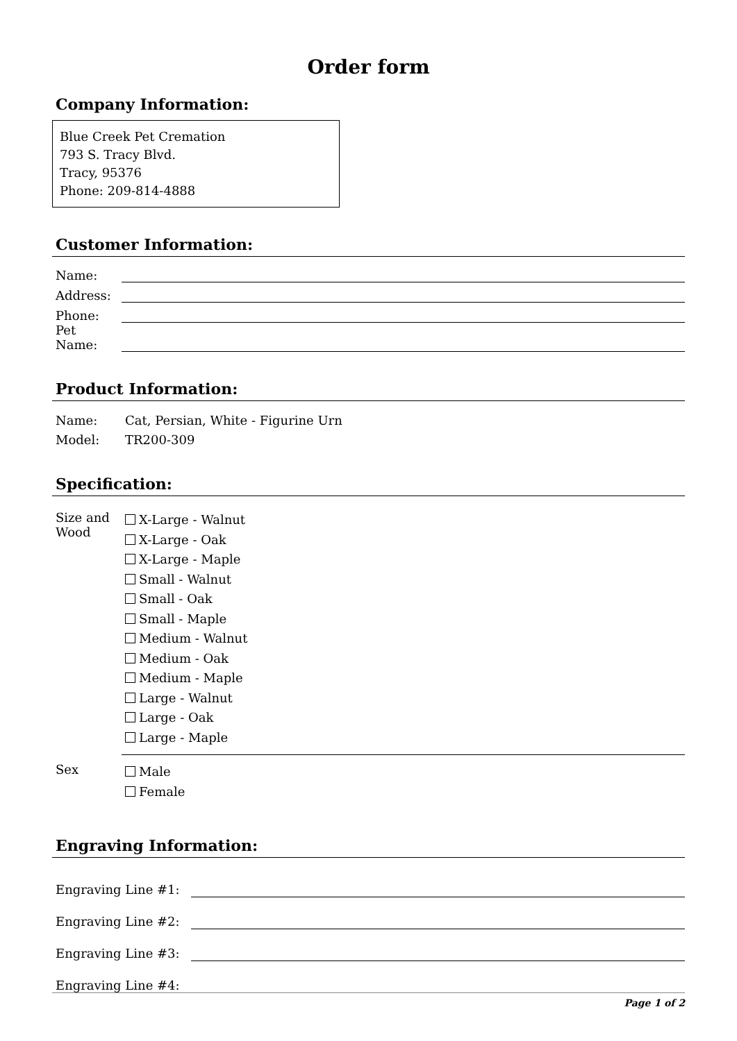Order form
Company Information:
Blue Creek Pet Cremation
793 S. Tracy Blvd.
Tracy, 95376
Phone: 209-814-4888
Customer Information:
| Name: | |
| Address: | |
| Phone: | |
| Pet Name: | |
Product Information:
| Name: | Cat, Persian, White - Figurine Urn |
| Model: | TR200-309 |
Specification:
| Size and Wood | X-Large - Walnut X-Large - Oak X-Large - Maple Small - Walnut Small - Oak Small - Maple Medium - Walnut Medium - Oak Medium - Maple Large - Walnut Large - Oak Large - Maple |
| Sex | Male Female |
Engraving Information:
| Engraving Line #1: | |
| Engraving Line #2: | |
| Engraving Line #3: | |
| Engraving Line #4: | |
Page 1 of 2